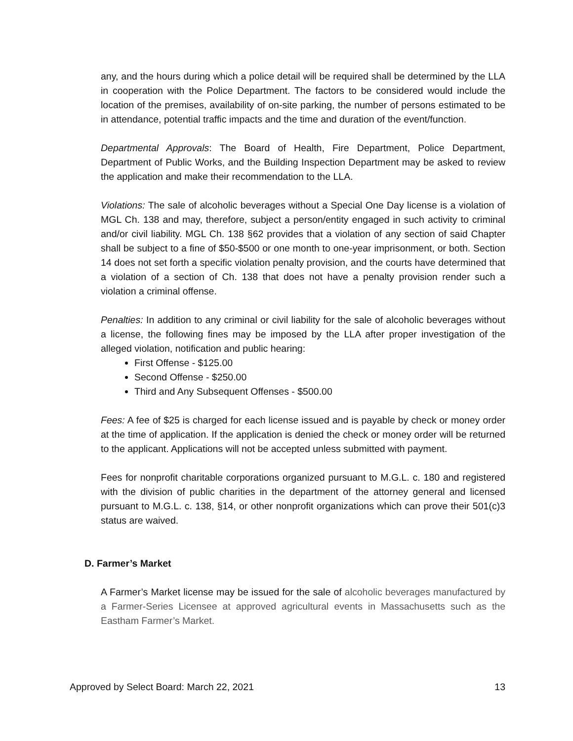any, and the hours during which a police detail will be required shall be determined by the LLA in cooperation with the Police Department. The factors to be considered would include the location of the premises, availability of on-site parking, the number of persons estimated to be in attendance, potential traffic impacts and the time and duration of the event/function.
Departmental Approvals: The Board of Health, Fire Department, Police Department, Department of Public Works, and the Building Inspection Department may be asked to review the application and make their recommendation to the LLA.
Violations: The sale of alcoholic beverages without a Special One Day license is a violation of MGL Ch. 138 and may, therefore, subject a person/entity engaged in such activity to criminal and/or civil liability. MGL Ch. 138 §62 provides that a violation of any section of said Chapter shall be subject to a fine of $50-$500 or one month to one-year imprisonment, or both. Section 14 does not set forth a specific violation penalty provision, and the courts have determined that a violation of a section of Ch. 138 that does not have a penalty provision render such a violation a criminal offense.
Penalties: In addition to any criminal or civil liability for the sale of alcoholic beverages without a license, the following fines may be imposed by the LLA after proper investigation of the alleged violation, notification and public hearing:
First Offense - $125.00
Second Offense - $250.00
Third and Any Subsequent Offenses - $500.00
Fees: A fee of $25 is charged for each license issued and is payable by check or money order at the time of application. If the application is denied the check or money order will be returned to the applicant. Applications will not be accepted unless submitted with payment.
Fees for nonprofit charitable corporations organized pursuant to M.G.L. c. 180 and registered with the division of public charities in the department of the attorney general and licensed pursuant to M.G.L. c. 138, §14, or other nonprofit organizations which can prove their 501(c)3 status are waived.
D. Farmer’s Market
A Farmer’s Market license may be issued for the sale of alcoholic beverages manufactured by a Farmer-Series Licensee at approved agricultural events in Massachusetts such as the Eastham Farmer’s Market.
Approved by Select Board: March 22, 2021 13